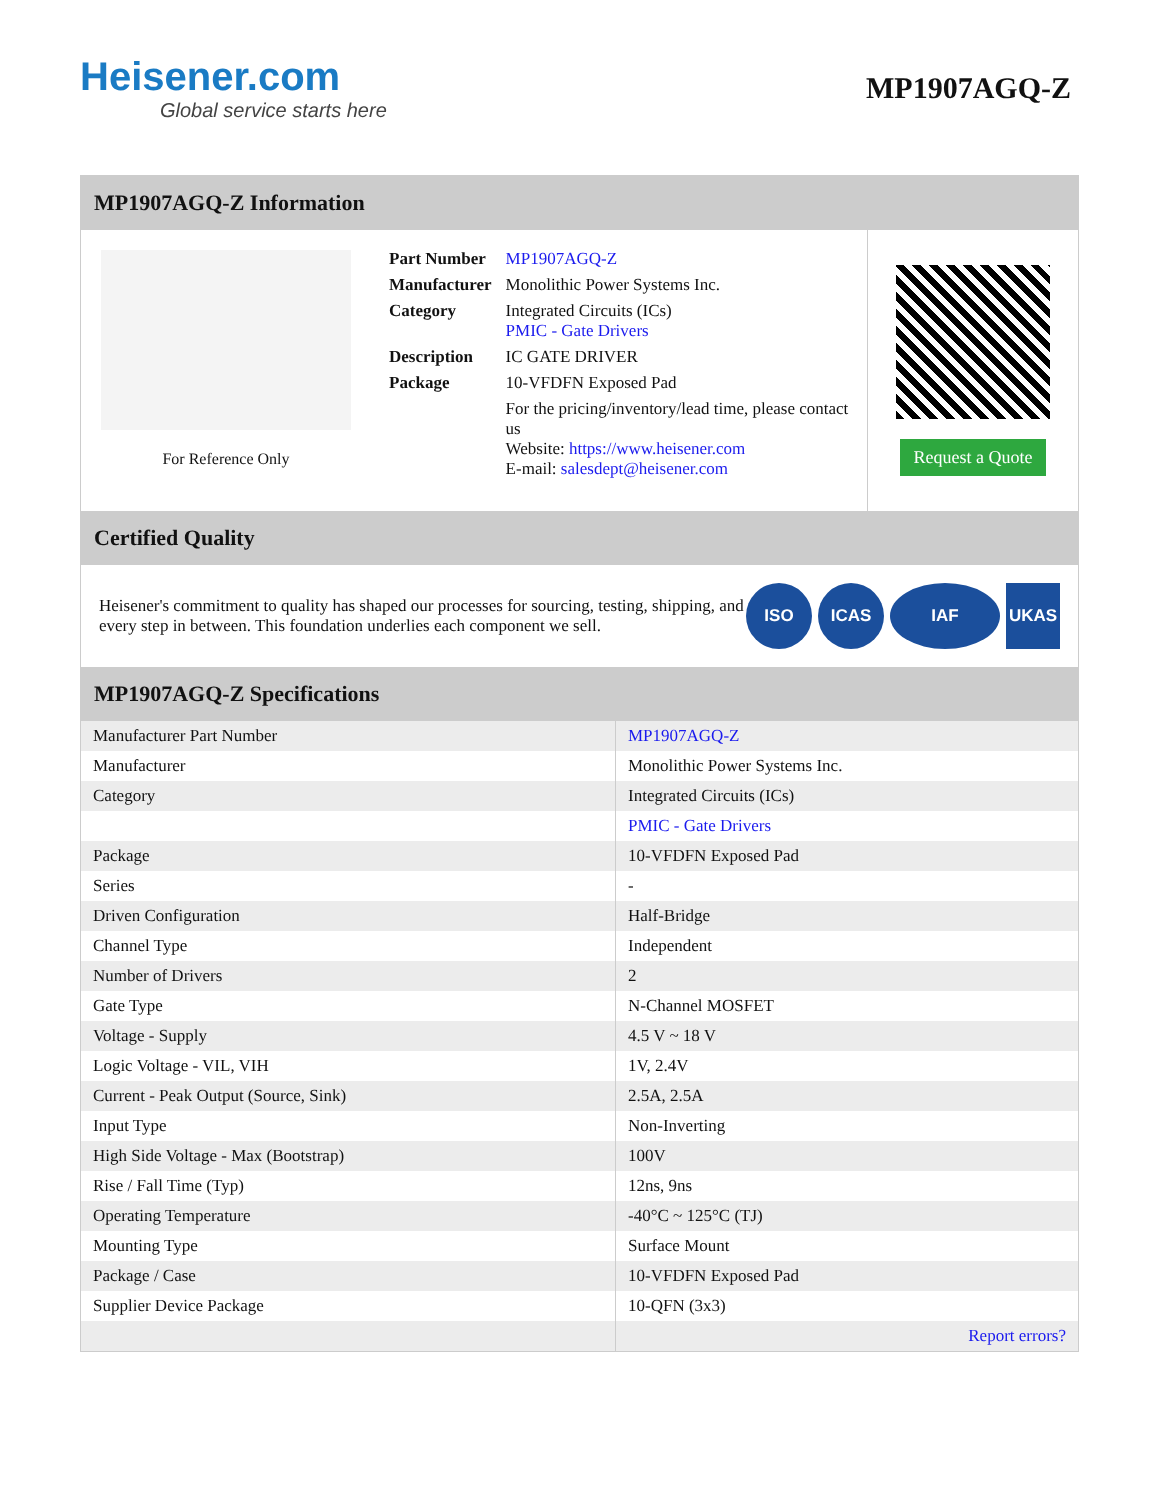Heisener.com
Global service starts here
MP1907AGQ-Z
MP1907AGQ-Z Information
For Reference Only
| Part Number | MP1907AGQ-Z |
| Manufacturer | Monolithic Power Systems Inc. |
| Category | Integrated Circuits (ICs) PMIC - Gate Drivers |
| Description | IC GATE DRIVER |
| Package | 10-VFDFN Exposed Pad |
| | For the pricing/inventory/lead time, please contact us Website: https://www.heisener.com E-mail: salesdept@heisener.com |
Request a Quote
Certified Quality
Heisener's commitment to quality has shaped our processes for sourcing, testing, shipping, and every step in between. This foundation underlies each component we sell.
ISO ICAS IAF UKAS
MP1907AGQ-Z Specifications
| Manufacturer Part Number | MP1907AGQ-Z |
| Manufacturer | Monolithic Power Systems Inc. |
| Category | Integrated Circuits (ICs) |
| | PMIC - Gate Drivers |
| Package | 10-VFDFN Exposed Pad |
| Series | - |
| Driven Configuration | Half-Bridge |
| Channel Type | Independent |
| Number of Drivers | 2 |
| Gate Type | N-Channel MOSFET |
| Voltage - Supply | 4.5 V ~ 18 V |
| Logic Voltage - VIL, VIH | 1V, 2.4V |
| Current - Peak Output (Source, Sink) | 2.5A, 2.5A |
| Input Type | Non-Inverting |
| High Side Voltage - Max (Bootstrap) | 100V |
| Rise / Fall Time (Typ) | 12ns, 9ns |
| Operating Temperature | -40°C ~ 125°C (TJ) |
| Mounting Type | Surface Mount |
| Package / Case | 10-VFDFN Exposed Pad |
| Supplier Device Package | 10-QFN (3x3) |
| | Report errors? |